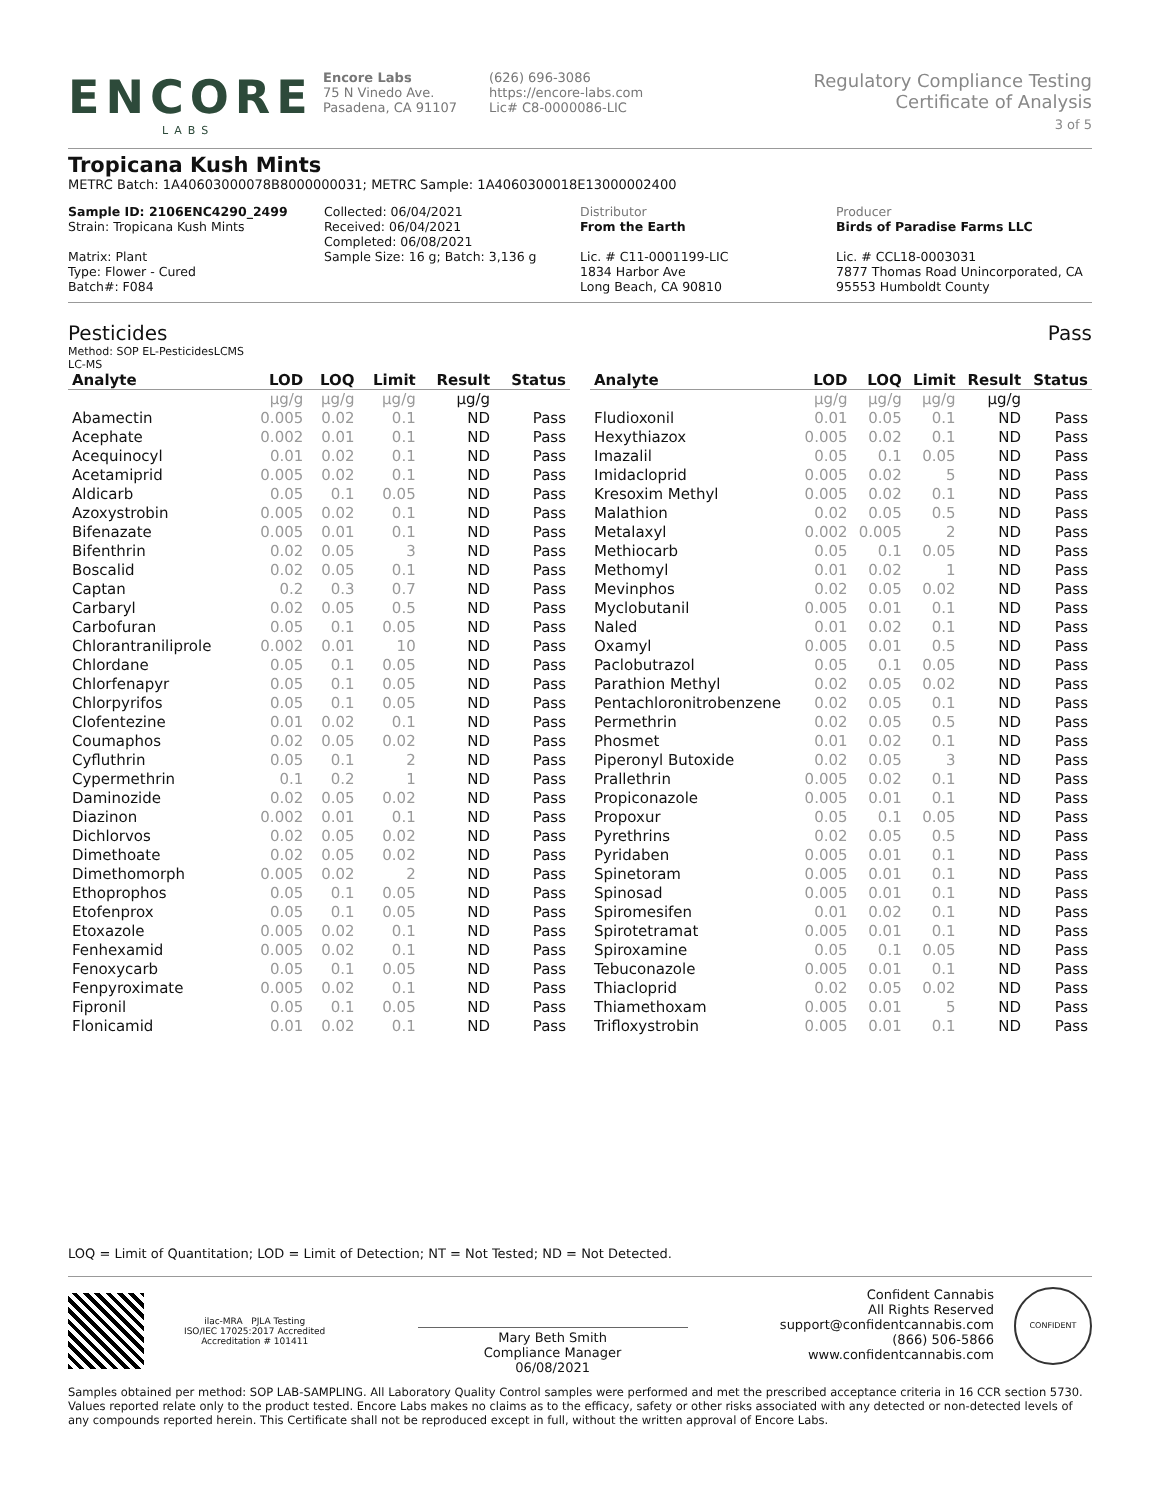ENCORE
LABS
Encore Labs
75 N Vinedo Ave.
Pasadena, CA 91107
(626) 696-3086
https://encore-labs.com
Lic# C8-0000086-LIC
Regulatory Compliance Testing
Certificate of Analysis
3 of 5
Tropicana Kush Mints
METRC Batch: 1A40603000078B8000000031; METRC Sample: 1A4060300018E13000002400
Sample ID: 2106ENC4290_2499
Strain: Tropicana Kush Mints
Matrix: Plant
Type: Flower - Cured
Batch#: F084
Collected: 06/04/2021
Received: 06/04/2021
Completed: 06/08/2021
Sample Size: 16 g; Batch: 3,136 g
Distributor
From the Earth
Lic. # C11-0001199-LIC
1834 Harbor Ave
Long Beach, CA 90810
Producer
Birds of Paradise Farms LLC
Lic. # CCL18-0003031
7877 Thomas Road Unincorporated, CA
95553 Humboldt County
Pesticides Pass
Method: SOP EL-PesticidesLCMS
LC-MS
| Analyte | LOD | LOQ | Limit | Result | Status |
| --- | --- | --- | --- | --- | --- |
| | µg/g | µg/g | µg/g | µg/g | |
| Abamectin | 0.005 | 0.02 | 0.1 | ND | Pass |
| Acephate | 0.002 | 0.01 | 0.1 | ND | Pass |
| Acequinocyl | 0.01 | 0.02 | 0.1 | ND | Pass |
| Acetamiprid | 0.005 | 0.02 | 0.1 | ND | Pass |
| Aldicarb | 0.05 | 0.1 | 0.05 | ND | Pass |
| Azoxystrobin | 0.005 | 0.02 | 0.1 | ND | Pass |
| Bifenazate | 0.005 | 0.01 | 0.1 | ND | Pass |
| Bifenthrin | 0.02 | 0.05 | 3 | ND | Pass |
| Boscalid | 0.02 | 0.05 | 0.1 | ND | Pass |
| Captan | 0.2 | 0.3 | 0.7 | ND | Pass |
| Carbaryl | 0.02 | 0.05 | 0.5 | ND | Pass |
| Carbofuran | 0.05 | 0.1 | 0.05 | ND | Pass |
| Chlorantraniliprole | 0.002 | 0.01 | 10 | ND | Pass |
| Chlordane | 0.05 | 0.1 | 0.05 | ND | Pass |
| Chlorfenapyr | 0.05 | 0.1 | 0.05 | ND | Pass |
| Chlorpyrifos | 0.05 | 0.1 | 0.05 | ND | Pass |
| Clofentezine | 0.01 | 0.02 | 0.1 | ND | Pass |
| Coumaphos | 0.02 | 0.05 | 0.02 | ND | Pass |
| Cyfluthrin | 0.05 | 0.1 | 2 | ND | Pass |
| Cypermethrin | 0.1 | 0.2 | 1 | ND | Pass |
| Daminozide | 0.02 | 0.05 | 0.02 | ND | Pass |
| Diazinon | 0.002 | 0.01 | 0.1 | ND | Pass |
| Dichlorvos | 0.02 | 0.05 | 0.02 | ND | Pass |
| Dimethoate | 0.02 | 0.05 | 0.02 | ND | Pass |
| Dimethomorph | 0.005 | 0.02 | 2 | ND | Pass |
| Ethoprophos | 0.05 | 0.1 | 0.05 | ND | Pass |
| Etofenprox | 0.05 | 0.1 | 0.05 | ND | Pass |
| Etoxazole | 0.005 | 0.02 | 0.1 | ND | Pass |
| Fenhexamid | 0.005 | 0.02 | 0.1 | ND | Pass |
| Fenoxycarb | 0.05 | 0.1 | 0.05 | ND | Pass |
| Fenpyroximate | 0.005 | 0.02 | 0.1 | ND | Pass |
| Fipronil | 0.05 | 0.1 | 0.05 | ND | Pass |
| Flonicamid | 0.01 | 0.02 | 0.1 | ND | Pass |
| Analyte | LOD | LOQ | Limit | Result | Status |
| --- | --- | --- | --- | --- | --- |
| | µg/g | µg/g | µg/g | µg/g | |
| Fludioxonil | 0.01 | 0.05 | 0.1 | ND | Pass |
| Hexythiazox | 0.005 | 0.02 | 0.1 | ND | Pass |
| Imazalil | 0.05 | 0.1 | 0.05 | ND | Pass |
| Imidacloprid | 0.005 | 0.02 | 5 | ND | Pass |
| Kresoxim Methyl | 0.005 | 0.02 | 0.1 | ND | Pass |
| Malathion | 0.02 | 0.05 | 0.5 | ND | Pass |
| Metalaxyl | 0.002 | 0.005 | 2 | ND | Pass |
| Methiocarb | 0.05 | 0.1 | 0.05 | ND | Pass |
| Methomyl | 0.01 | 0.02 | 1 | ND | Pass |
| Mevinphos | 0.02 | 0.05 | 0.02 | ND | Pass |
| Myclobutanil | 0.005 | 0.01 | 0.1 | ND | Pass |
| Naled | 0.01 | 0.02 | 0.1 | ND | Pass |
| Oxamyl | 0.005 | 0.01 | 0.5 | ND | Pass |
| Paclobutrazol | 0.05 | 0.1 | 0.05 | ND | Pass |
| Parathion Methyl | 0.02 | 0.05 | 0.02 | ND | Pass |
| Pentachloronitrobenzene | 0.02 | 0.05 | 0.1 | ND | Pass |
| Permethrin | 0.02 | 0.05 | 0.5 | ND | Pass |
| Phosmet | 0.01 | 0.02 | 0.1 | ND | Pass |
| Piperonyl Butoxide | 0.02 | 0.05 | 3 | ND | Pass |
| Prallethrin | 0.005 | 0.02 | 0.1 | ND | Pass |
| Propiconazole | 0.005 | 0.01 | 0.1 | ND | Pass |
| Propoxur | 0.05 | 0.1 | 0.05 | ND | Pass |
| Pyrethrins | 0.02 | 0.05 | 0.5 | ND | Pass |
| Pyridaben | 0.005 | 0.01 | 0.1 | ND | Pass |
| Spinetoram | 0.005 | 0.01 | 0.1 | ND | Pass |
| Spinosad | 0.005 | 0.01 | 0.1 | ND | Pass |
| Spiromesifen | 0.01 | 0.02 | 0.1 | ND | Pass |
| Spirotetramat | 0.005 | 0.01 | 0.1 | ND | Pass |
| Spiroxamine | 0.05 | 0.1 | 0.05 | ND | Pass |
| Tebuconazole | 0.005 | 0.01 | 0.1 | ND | Pass |
| Thiacloprid | 0.02 | 0.05 | 0.02 | ND | Pass |
| Thiamethoxam | 0.005 | 0.01 | 5 | ND | Pass |
| Trifloxystrobin | 0.005 | 0.01 | 0.1 | ND | Pass |
LOQ = Limit of Quantitation; LOD = Limit of Detection; NT = Not Tested; ND = Not Detected.
ilac-MRA PJLA Testing
ISO/IEC 17025:2017 Accredited
Accreditation # 101411
Mary Beth Smith
Compliance Manager
06/08/2021
Confident Cannabis
All Rights Reserved
support@confidentcannabis.com
(866) 506-5866
www.confidentcannabis.com
CONFIDENT
Samples obtained per method: SOP LAB-SAMPLING. All Laboratory Quality Control samples were performed and met the prescribed acceptance criteria in 16 CCR section 5730. Values reported relate only to the product tested. Encore Labs makes no claims as to the efficacy, safety or other risks associated with any detected or non-detected levels of any compounds reported herein. This Certificate shall not be reproduced except in full, without the written approval of Encore Labs.